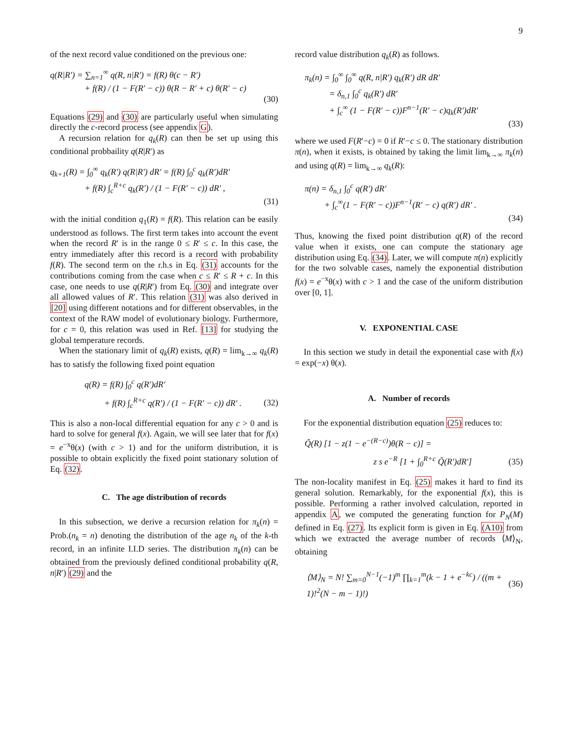9
of the next record value conditioned on the previous one:
q(R|R′) = ∑<sub>n=1</sub><sup>∞</sup> q(R, n|R′) = f(R) θ(c − R′)
+ f(R) / (1 − F(R′ − c)) θ(R − R′ + c) θ(R′ − c)
(30)
Equations (29) and (30) are particularly useful when simulating directly the c-record process (see appendix G).
A recursion relation for q<sub>k</sub>(R) can then be set up using this conditional probbaility q(R|R′) as
q<sub>k+1</sub>(R) = ∫<sub>0</sub><sup>∞</sup> q<sub>k</sub>(R′) q(R|R′) dR′ = f(R) ∫<sub>0</sub><sup>c</sup> q<sub>k</sub>(R′)dR′
+ f(R) ∫<sub>c</sub><sup>R+c</sup> q<sub>k</sub>(R′) / (1 − F(R′ − c)) dR′ ,
(31)
with the initial condition q<sub>1</sub>(R) = f(R). This relation can be easily understood as follows. The first term takes into account the event when the record R′ is in the range 0 ≤ R′ ≤ c. In this case, the entry immediately after this record is a record with probability f(R). The second term on the r.h.s in Eq. (31) accounts for the contributions coming from the case when c ≤ R′ ≤ R + c. In this case, one needs to use q(R|R′) from Eq. (30) and integrate over all allowed values of R′. This relation (31) was also derived in [20] using different notations and for different observables, in the context of the RAW model of evolutionary biology. Furthermore, for c = 0, this relation was used in Ref. [13] for studying the global temperature records.
When the stationary limit of q<sub>k</sub>(R) exists, q(R) = lim<sub>k→∞</sub> q<sub>k</sub>(R) has to satisfy the following fixed point equation
q(R) = f(R) ∫<sub>0</sub><sup>c</sup> q(R′)dR′
+ f(R) ∫<sub>c</sub><sup>R+c</sup> q(R′) / (1 − F(R′ − c)) dR′ . (32)
This is also a non-local differential equation for any c > 0 and is hard to solve for general f(x). Again, we will see later that for f(x) = e<sup>−x</sup>θ(x) (with c > 1) and for the uniform distribution, it is possible to obtain explicitly the fixed point stationary solution of Eq. (32).
C. The age distribution of records
In this subsection, we derive a recursion relation for π<sub>k</sub>(n) = Prob.(n<sub>k</sub> = n) denoting the distribution of the age n<sub>k</sub> of the k-th record, in an infinite I.I.D series. The distribution π<sub>k</sub>(n) can be obtained from the previously defined conditional probability q(R, n|R′) (29) and the
record value distribution q<sub>k</sub>(R) as follows.
π<sub>k</sub>(n) = ∫<sub>0</sub><sup>∞</sup> ∫<sub>0</sub><sup>∞</sup> q(R, n|R′) q<sub>k</sub>(R′) dR dR′
= δ<sub>n,1</sub> ∫<sub>0</sub><sup>c</sup> q<sub>k</sub>(R′) dR′
+ ∫<sub>c</sub><sup>∞</sup> (1 − F(R′ − c))F<sup>n−1</sup>(R′ − c)q<sub>k</sub>(R′)dR′
(33)
where we used F(R′−c) = 0 if R′−c ≤ 0. The stationary distribution π(n), when it exists, is obtained by taking the limit lim<sub>k→∞</sub> π<sub>k</sub>(n) and using q(R) = lim<sub>k→∞</sub> q<sub>k</sub>(R):
π(n) = δ<sub>n,1</sub> ∫<sub>0</sub><sup>c</sup> q(R′) dR′
+ ∫<sub>c</sub><sup>∞</sup>(1 − F(R′ − c))F<sup>n−1</sup>(R′ − c) q(R′) dR′ .
(34)
Thus, knowing the fixed point distribution q(R) of the record value when it exists, one can compute the stationary age distribution using Eq. (34). Later, we will compute π(n) explicitly for the two solvable cases, namely the exponential distribution f(x) = e<sup>−x</sup>θ(x) with c > 1 and the case of the uniform distribution over [0, 1].
V. EXPONENTIAL CASE
In this section we study in detail the exponential case with f(x) = exp(−x) θ(x).
A. Number of records
For the exponential distribution equation (25) reduces to:
Q̃(R) [1 − z(1 − e<sup>−(R−c)</sup>)θ(R − c)] =
z s e<sup>−R</sup> [1 + ∫<sub>0</sub><sup>R+c</sup> Q̃(R′)dR′] (35)
The non-locality manifest in Eq. (25) makes it hard to find its general solution. Remarkably, for the exponential f(x), this is possible. Performing a rather involved calculation, reported in appendix A, we computed the generating function for P<sub>N</sub>(M) defined in Eq. (27). Its explicit form is given in Eq. (A10) from which we extracted the average number of records ⟨M⟩<sub>N</sub>, obtaining
⟨M⟩<sub>N</sub> = N! ∑<sub>m=0</sub><sup>N−1</sup>(−1)<sup>m</sup> ∏<sub>k=1</sub><sup>m</sup>(k − 1 + e<sup>−kc</sup>) / ((m + 1)!<sup>2</sup>(N − m − 1)!) (36)